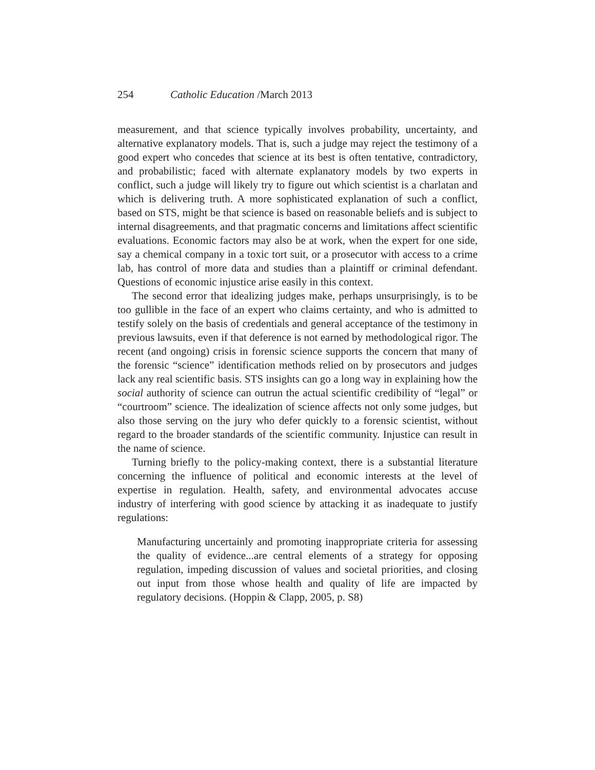254 Catholic Education /March 2013
measurement, and that science typically involves probability, uncertainty, and alternative explanatory models. That is, such a judge may reject the testimony of a good expert who concedes that science at its best is often tentative, contradictory, and probabilistic; faced with alternate explanatory models by two experts in conflict, such a judge will likely try to figure out which scientist is a charlatan and which is delivering truth. A more sophisticated explanation of such a conflict, based on STS, might be that science is based on reasonable beliefs and is subject to internal disagreements, and that pragmatic concerns and limitations affect scientific evaluations. Economic factors may also be at work, when the expert for one side, say a chemical company in a toxic tort suit, or a prosecutor with access to a crime lab, has control of more data and studies than a plaintiff or criminal defendant. Questions of economic injustice arise easily in this context.
The second error that idealizing judges make, perhaps unsurprisingly, is to be too gullible in the face of an expert who claims certainty, and who is admitted to testify solely on the basis of credentials and general acceptance of the testimony in previous lawsuits, even if that deference is not earned by methodological rigor. The recent (and ongoing) crisis in forensic science supports the concern that many of the forensic “science” identification methods relied on by prosecutors and judges lack any real scientific basis. STS insights can go a long way in explaining how the social authority of science can outrun the actual scientific credibility of “legal” or “courtroom” science. The idealization of science affects not only some judges, but also those serving on the jury who defer quickly to a forensic scientist, without regard to the broader standards of the scientific community. Injustice can result in the name of science.
Turning briefly to the policy-making context, there is a substantial literature concerning the influence of political and economic interests at the level of expertise in regulation. Health, safety, and environmental advocates accuse industry of interfering with good science by attacking it as inadequate to justify regulations:
Manufacturing uncertainly and promoting inappropriate criteria for assessing the quality of evidence...are central elements of a strategy for opposing regulation, impeding discussion of values and societal priorities, and closing out input from those whose health and quality of life are impacted by regulatory decisions. (Hoppin & Clapp, 2005, p. S8)